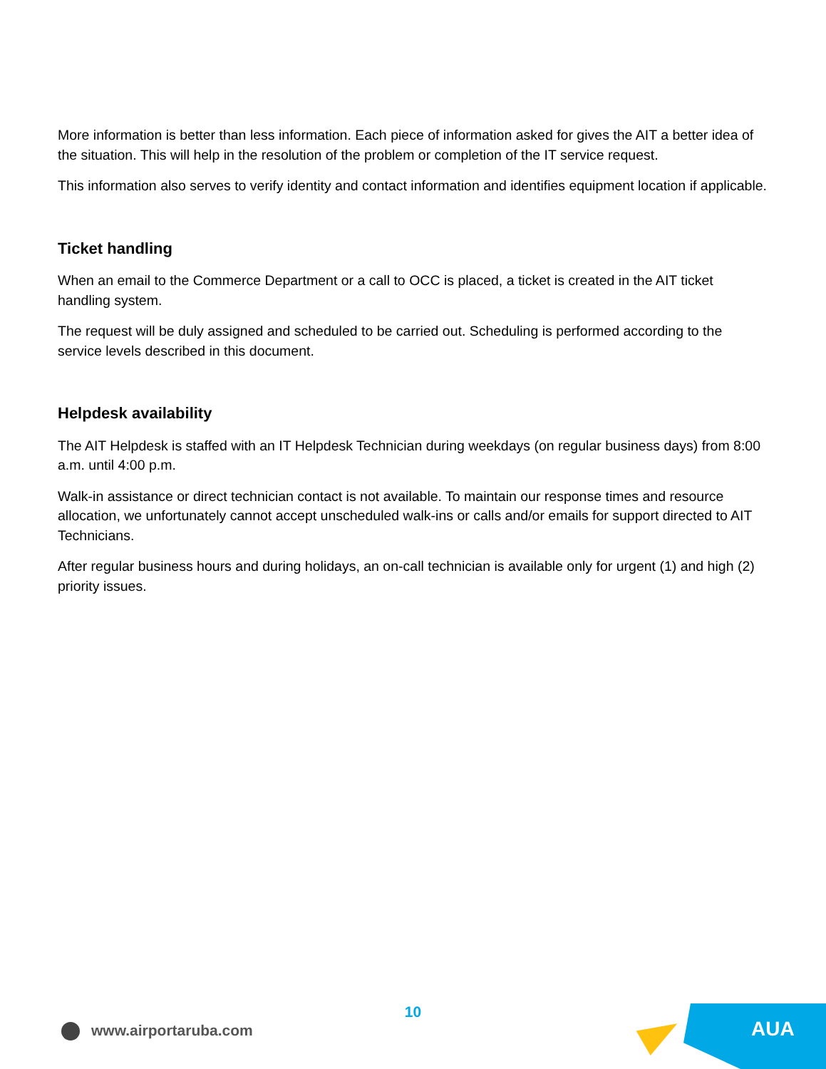More information is better than less information. Each piece of information asked for gives the AIT a better idea of the situation. This will help in the resolution of the problem or completion of the IT service request.
This information also serves to verify identity and contact information and identifies equipment location if applicable.
Ticket handling
When an email to the Commerce Department or a call to OCC is placed, a ticket is created in the AIT ticket handling system.
The request will be duly assigned and scheduled to be carried out. Scheduling is performed according to the service levels described in this document.
Helpdesk availability
The AIT Helpdesk is staffed with an IT Helpdesk Technician during weekdays (on regular business days) from 8:00 a.m. until 4:00 p.m.
Walk-in assistance or direct technician contact is not available. To maintain our response times and resource allocation, we unfortunately cannot accept unscheduled walk-ins or calls and/or emails for support directed to AIT Technicians.
After regular business hours and during holidays, an on-call technician is available only for urgent (1) and high (2) priority issues.
10
www.airportaruba.com
AUA